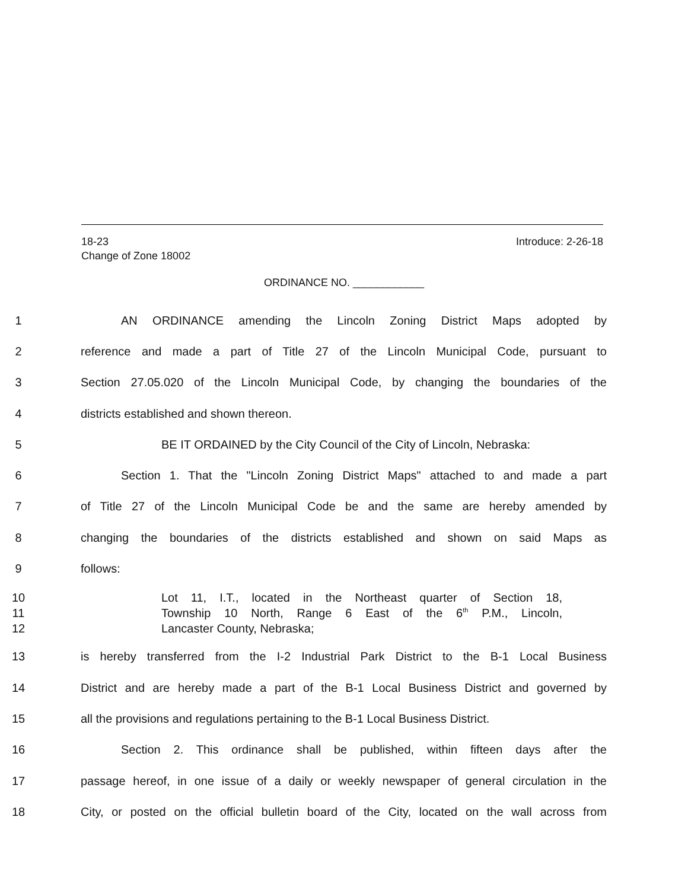18-23 Introduce: 2-26-18
Change of Zone 18002
ORDINANCE NO. ____________
1 AN ORDINANCE amending the Lincoln Zoning District Maps adopted by
2
reference and made a part of Title 27 of the Lincoln Municipal Code, pursuant to
3
Section 27.05.020 of the Lincoln Municipal Code, by changing the boundaries of the
4 districts established and shown thereon.
5 BE IT ORDAINED by the City Council of the City of Lincoln, Nebraska:
6
Section 1. That the "Lincoln Zoning District Maps" attached to and made a part
7
of Title 27 of the Lincoln Municipal Code be and the same are hereby amended by
8
changing the boundaries of the districts established and shown on said Maps as
9 follows:
10
Lot 11, I.T., located in the Northeast quarter of Section 18,
11
Township 10 North, Range 6 East of the 6<sup>th</sup> P.M., Lincoln,
12 Lancaster County, Nebraska;
13
is hereby transferred from the I-2 Industrial Park District to the B-1 Local Business
14
District and are hereby made a part of the B-1 Local Business District and governed by
15
all the provisions and regulations pertaining to the B-1 Local Business District.
16
Section 2. This ordinance shall be published, within fifteen days after the
17
passage hereof, in one issue of a daily or weekly newspaper of general circulation in the
18
City, or posted on the official bulletin board of the City, located on the wall across from